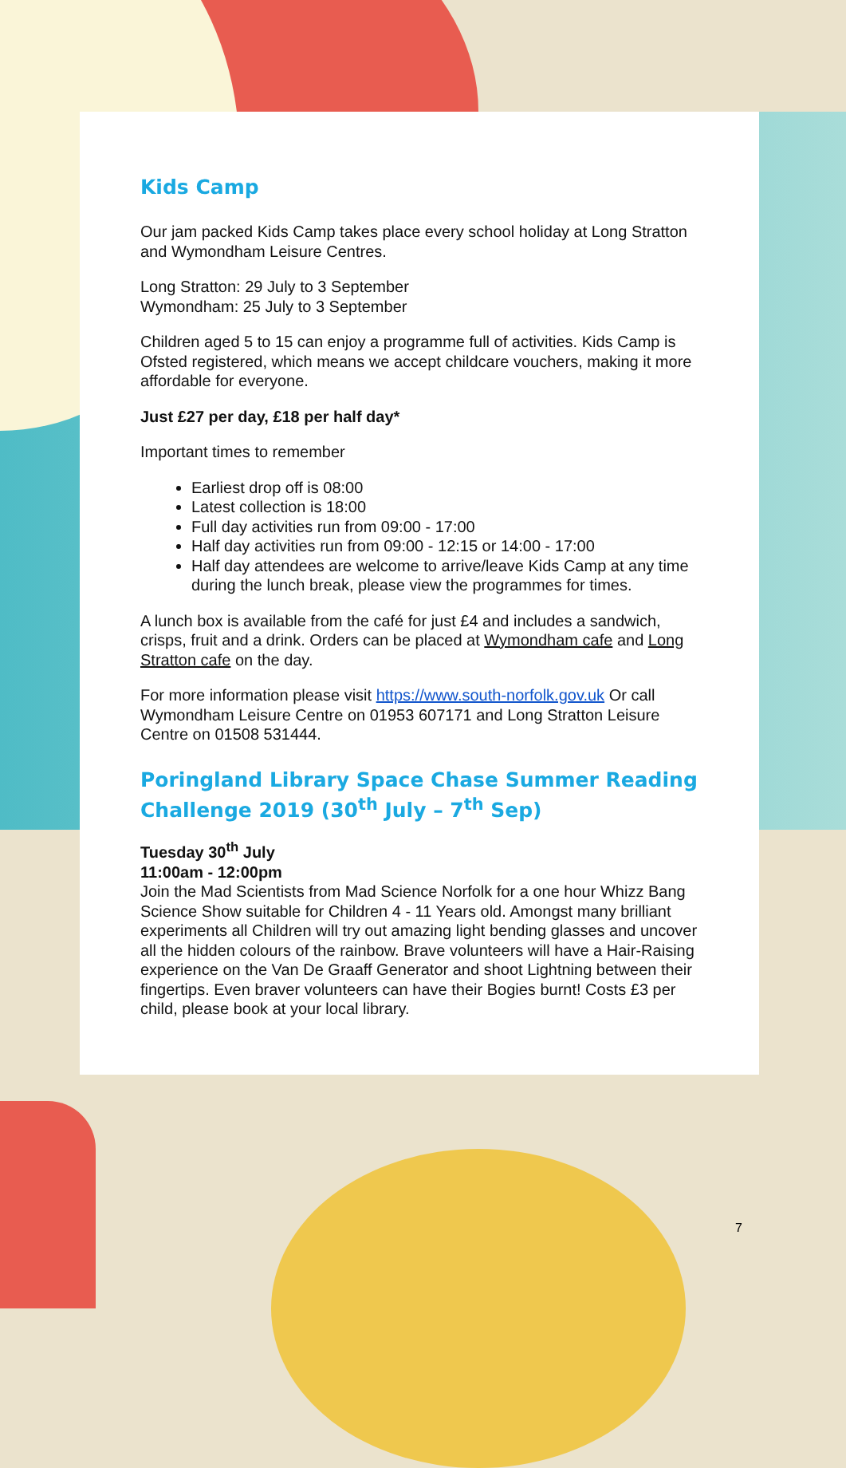Kids Camp
Our jam packed Kids Camp takes place every school holiday at Long Stratton and Wymondham Leisure Centres.
Long Stratton: 29 July to 3 September
Wymondham: 25 July to 3 September
Children aged 5 to 15 can enjoy a programme full of activities. Kids Camp is Ofsted registered, which means we accept childcare vouchers, making it more affordable for everyone.
Just £27 per day, £18 per half day*
Important times to remember
Earliest drop off is 08:00
Latest collection is 18:00
Full day activities run from 09:00 - 17:00
Half day activities run from 09:00 - 12:15 or 14:00 - 17:00
Half day attendees are welcome to arrive/leave Kids Camp at any time during the lunch break, please view the programmes for times.
A lunch box is available from the café for just £4 and includes a sandwich, crisps, fruit and a drink. Orders can be placed at Wymondham cafe and Long Stratton cafe on the day.
For more information please visit https://www.south-norfolk.gov.uk Or call Wymondham Leisure Centre on 01953 607171 and Long Stratton Leisure Centre on 01508 531444.
Poringland Library Space Chase Summer Reading Challenge 2019 (30<sup>th</sup> July – 7<sup>th</sup> Sep)
Tuesday 30<sup>th</sup> July
11:00am - 12:00pm
Join the Mad Scientists from Mad Science Norfolk for a one hour Whizz Bang Science Show suitable for Children 4 - 11 Years old. Amongst many brilliant experiments all Children will try out amazing light bending glasses and uncover all the hidden colours of the rainbow. Brave volunteers will have a Hair-Raising experience on the Van De Graaff Generator and shoot Lightning between their fingertips. Even braver volunteers can have their Bogies burnt! Costs £3 per child, please book at your local library.
7